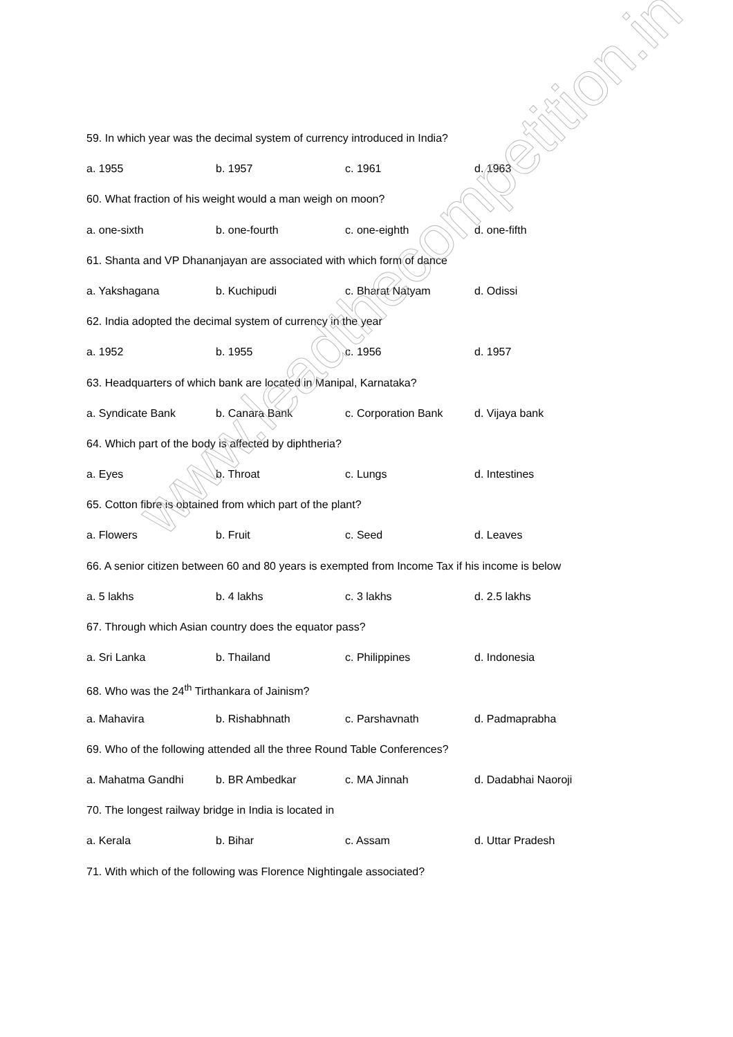59. In which year was the decimal system of currency introduced in India?
a. 1955 b. 1957 c. 1961 d. 1963
60. What fraction of his weight would a man weigh on moon?
a. one-sixth b. one-fourth c. one-eighth d. one-fifth
61. Shanta and VP Dhananjayan are associated with which form of dance
a. Yakshagana b. Kuchipudi c. Bharat Natyam d. Odissi
62. India adopted the decimal system of currency in the year
a. 1952 b. 1955 c. 1956 d. 1957
63. Headquarters of which bank are located in Manipal, Karnataka?
a. Syndicate Bank b. Canara Bank c. Corporation Bank d. Vijaya bank
64. Which part of the body is affected by diphtheria?
a. Eyes b. Throat c. Lungs d. Intestines
65. Cotton fibre is obtained from which part of the plant?
a. Flowers b. Fruit c. Seed d. Leaves
66. A senior citizen between 60 and 80 years is exempted from Income Tax if his income is below
a. 5 lakhs b. 4 lakhs c. 3 lakhs d. 2.5 lakhs
67. Through which Asian country does the equator pass?
a. Sri Lanka b. Thailand c. Philippines d. Indonesia
68. Who was the 24<sup>th</sup> Tirthankara of Jainism?
a. Mahavira b. Rishabhnath c. Parshavnath d. Padmaprabha
69. Who of the following attended all the three Round Table Conferences?
a. Mahatma Gandhi b. BR Ambedkar c. MA Jinnah d. Dadabhai Naoroji
70. The longest railway bridge in India is located in
a. Kerala b. Bihar c. Assam d. Uttar Pradesh
71. With which of the following was Florence Nightingale associated?
www.leadthecompetition.in